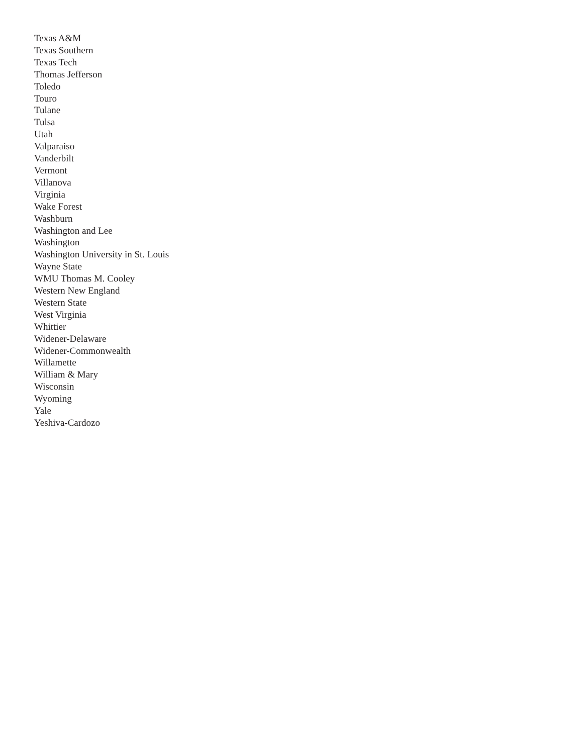Texas A&M
Texas Southern
Texas Tech
Thomas Jefferson
Toledo
Touro
Tulane
Tulsa
Utah
Valparaiso
Vanderbilt
Vermont
Villanova
Virginia
Wake Forest
Washburn
Washington and Lee
Washington
Washington University in St. Louis
Wayne State
WMU Thomas M. Cooley
Western New England
Western State
West Virginia
Whittier
Widener-Delaware
Widener-Commonwealth
Willamette
William & Mary
Wisconsin
Wyoming
Yale
Yeshiva-Cardozo